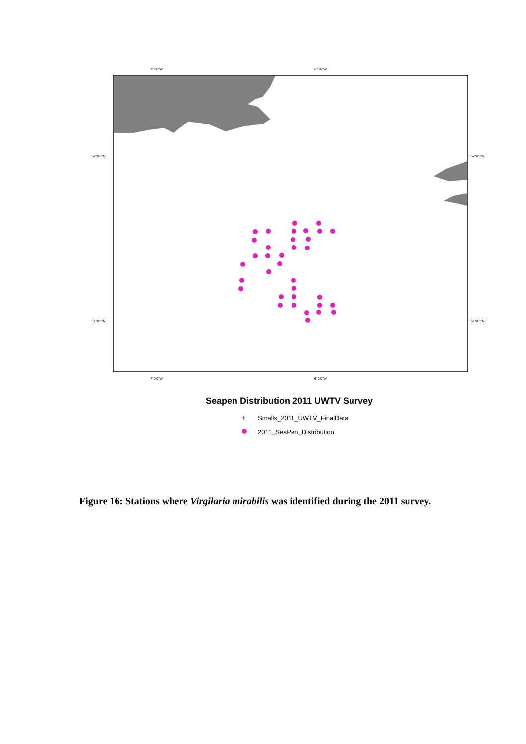7°0'0"W
6°0'0"W
7°0'0"W
6°0'0"W
52°0'0"N
52°0'0"N
51°0'0"N
51°0'0"N
Seapen Distribution 2011 UWTV Survey
+
Smalls_2011_UWTV_FinalData
2011_SeaPen_Distribution
Figure 16: Stations where Virgilaria mirabilis was identified during the 2011 survey.